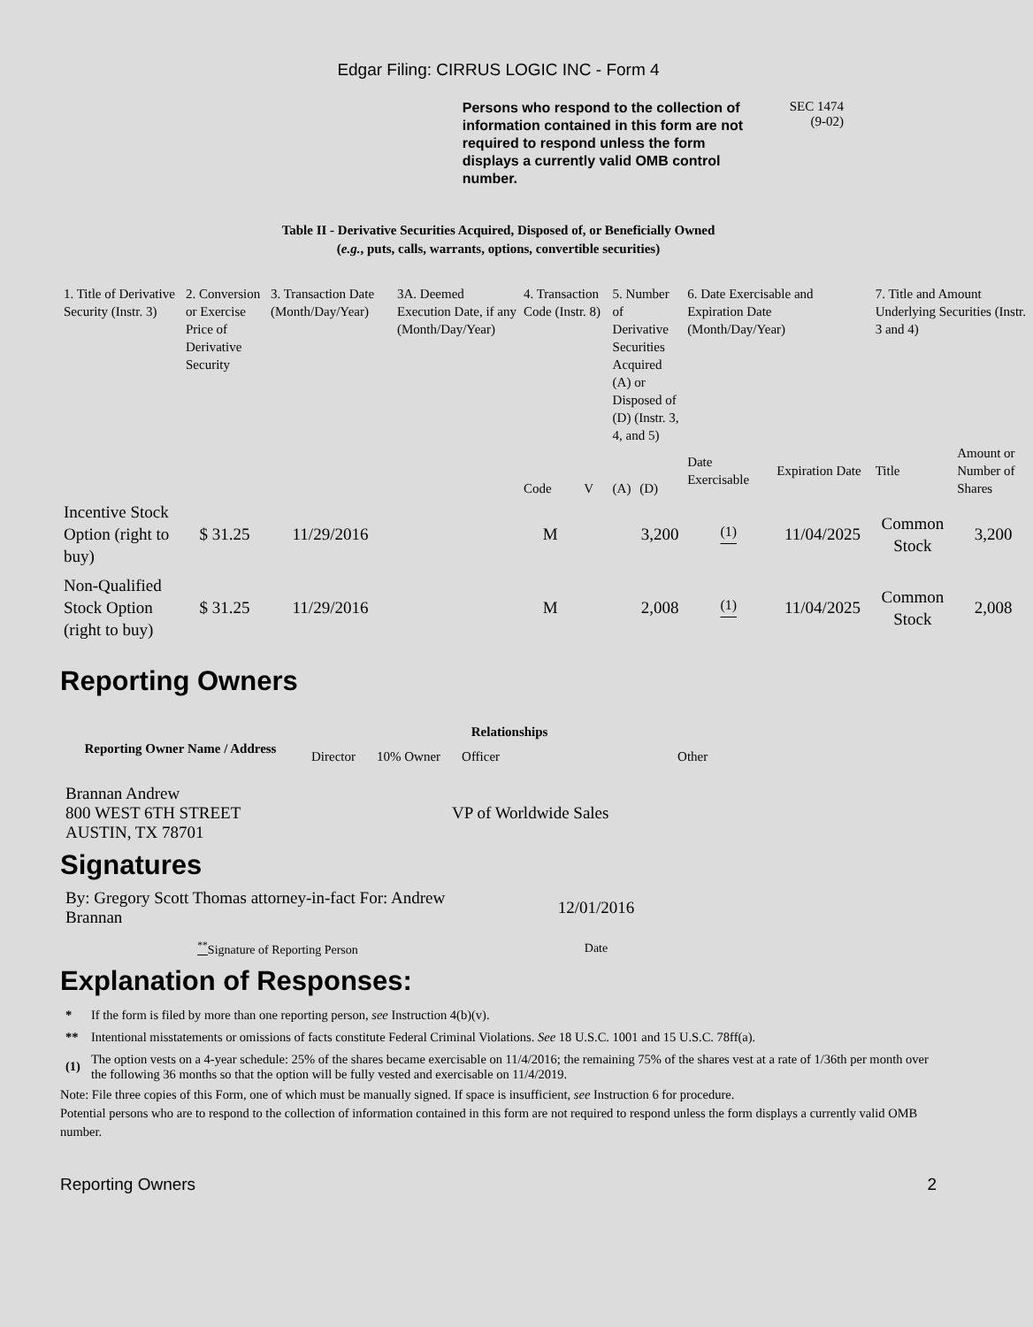Edgar Filing: CIRRUS LOGIC INC - Form 4
Persons who respond to the collection of information contained in this form are not required to respond unless the form displays a currently valid OMB control number.
SEC 1474
(9-02)
Table II - Derivative Securities Acquired, Disposed of, or Beneficially Owned
(e.g., puts, calls, warrants, options, convertible securities)
| 1. Title of Derivative Security (Instr. 3) | 2. Conversion or Exercise Price of Derivative Security | 3. Transaction Date (Month/Day/Year) | 3A. Deemed Execution Date, if any (Month/Day/Year) | 4. Transaction Code (Instr. 8) | | 5. Number of Derivative Securities Acquired (A) or Disposed of (D) (Instr. 3, 4, and 5) | | 6. Date Exercisable and Expiration Date (Month/Day/Year) | | 7. Title and Amount Underlying Securities (Instr. 3 and 4) | |
| --- | --- | --- | --- | --- | --- | --- | --- | --- | --- | --- | --- |
| | | | | Code | V | (A) | (D) | Date Exercisable | Expiration Date | Title | Amount or Number of Shares |
| Incentive Stock Option (right to buy) | $ 31.25 | 11/29/2016 | | M | | | 3,200 | <sup>(1)</sup> | 11/04/2025 | Common Stock | 3,200 |
| Non-Qualified Stock Option (right to buy) | $ 31.25 | 11/29/2016 | | M | | | 2,008 | <sup>(1)</sup> | 11/04/2025 | Common Stock | 2,008 |
Reporting Owners
| Reporting Owner Name / Address | Relationships | | | |
| --- | --- | --- | --- | --- |
| | Director | 10% Owner | Officer | Other |
| Brannan Andrew 800 WEST 6TH STREET AUSTIN, TX 78701 | | | VP of Worldwide Sales | |
Signatures
| By: Gregory Scott Thomas attorney-in-fact For: Andrew Brannan | 12/01/2016 |
| <sup>**</sup> Signature of Reporting Person | Date |
Explanation of Responses:
| * | If the form is filed by more than one reporting person, see Instruction 4(b)(v). |
| ** | Intentional misstatements or omissions of facts constitute Federal Criminal Violations. See 18 U.S.C. 1001 and 15 U.S.C. 78ff(a). |
| (1) | The option vests on a 4-year schedule: 25% of the shares became exercisable on 11/4/2016; the remaining 75% of the shares vest at a rate of 1/36th per month over the following 36 months so that the option will be fully vested and exercisable on 11/4/2019. |
Note: File three copies of this Form, one of which must be manually signed. If space is insufficient, see Instruction 6 for procedure.
Potential persons who are to respond to the collection of information contained in this form are not required to respond unless the form displays a currently valid OMB number.
Reporting Owners 2